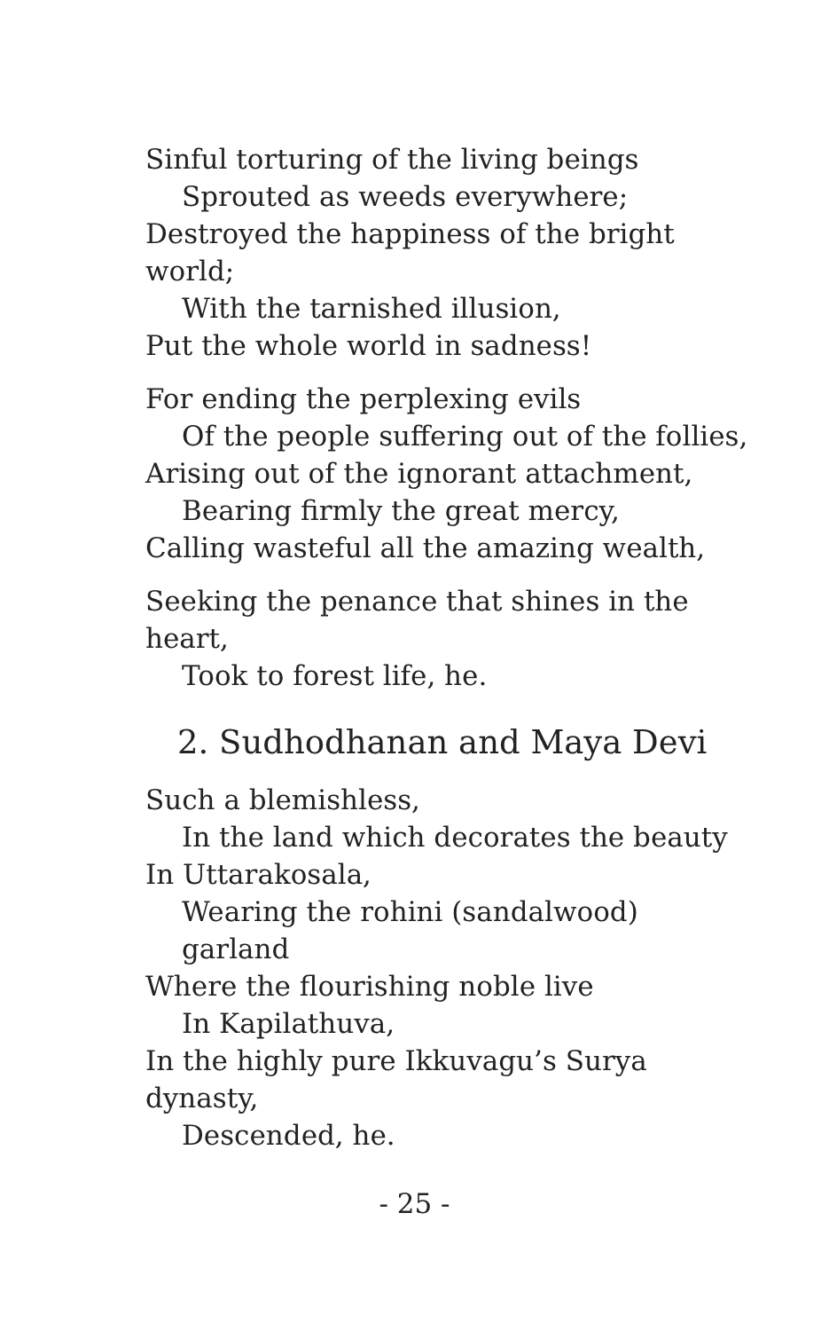Sinful torturing of the living beings
Sprouted as weeds everywhere;
Destroyed the happiness of the bright world;
With the tarnished illusion,
Put the whole world in sadness!
For ending the perplexing evils
Of the people suffering out of the follies,
Arising out of the ignorant attachment,
Bearing firmly the great mercy,
Calling wasteful all the amazing wealth,
Seeking the penance that shines in the heart,
Took to forest life, he.
2. Sudhodhanan and Maya Devi
Such a blemishless,
In the land which decorates the beauty
In Uttarakosala,
Wearing the rohini (sandalwood) garland
Where the flourishing noble live
In Kapilathuva,
In the highly pure Ikkuvagu’s Surya dynasty,
Descended, he.
- 25 -